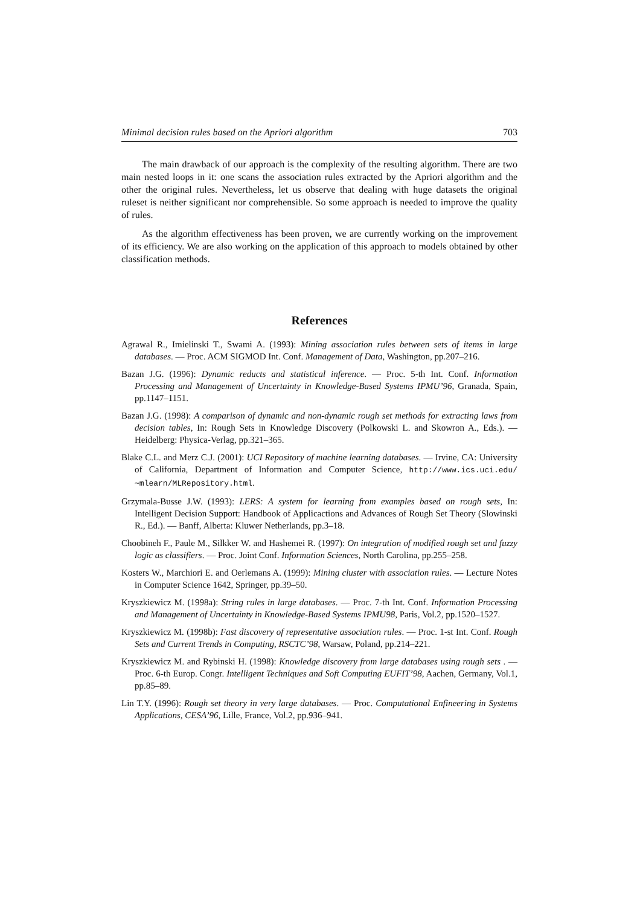Minimal decision rules based on the Apriori algorithm 703
The main drawback of our approach is the complexity of the resulting algorithm. There are two main nested loops in it: one scans the association rules extracted by the Apriori algorithm and the other the original rules. Nevertheless, let us observe that dealing with huge datasets the original ruleset is neither significant nor comprehensible. So some approach is needed to improve the quality of rules.
As the algorithm effectiveness has been proven, we are currently working on the improvement of its efficiency. We are also working on the application of this approach to models obtained by other classification methods.
References
Agrawal R., Imielinski T., Swami A. (1993): Mining association rules between sets of items in large databases. — Proc. ACM SIGMOD Int. Conf. Management of Data, Washington, pp.207–216.
Bazan J.G. (1996): Dynamic reducts and statistical inference. — Proc. 5-th Int. Conf. Information Processing and Management of Uncertainty in Knowledge-Based Systems IPMU’96, Granada, Spain, pp.1147–1151.
Bazan J.G. (1998): A comparison of dynamic and non-dynamic rough set methods for extracting laws from decision tables, In: Rough Sets in Knowledge Discovery (Polkowski L. and Skowron A., Eds.). — Heidelberg: Physica-Verlag, pp.321–365.
Blake C.L. and Merz C.J. (2001): UCI Repository of machine learning databases. — Irvine, CA: University of California, Department of Information and Computer Science, http://www.ics.uci.edu/∼mlearn/MLRepository.html.
Grzymala-Busse J.W. (1993): LERS: A system for learning from examples based on rough sets, In: Intelligent Decision Support: Handbook of Applicactions and Advances of Rough Set Theory (Slowinski R., Ed.). — Banff, Alberta: Kluwer Netherlands, pp.3–18.
Choobineh F., Paule M., Silkker W. and Hashemei R. (1997): On integration of modified rough set and fuzzy logic as classifiers. — Proc. Joint Conf. Information Sciences, North Carolina, pp.255–258.
Kosters W., Marchiori E. and Oerlemans A. (1999): Mining cluster with association rules. — Lecture Notes in Computer Science 1642, Springer, pp.39–50.
Kryszkiewicz M. (1998a): String rules in large databases. — Proc. 7-th Int. Conf. Information Processing and Management of Uncertainty in Knowledge-Based Systems IPMU98, Paris, Vol.2, pp.1520–1527.
Kryszkiewicz M. (1998b): Fast discovery of representative association rules. — Proc. 1-st Int. Conf. Rough Sets and Current Trends in Computing, RSCTC’98, Warsaw, Poland, pp.214–221.
Kryszkiewicz M. and Rybinski H. (1998): Knowledge discovery from large databases using rough sets . — Proc. 6-th Europ. Congr. Intelligent Techniques and Soft Computing EUFIT’98, Aachen, Germany, Vol.1, pp.85–89.
Lin T.Y. (1996): Rough set theory in very large databases. — Proc. Computational Enfineering in Systems Applications, CESA’96, Lille, France, Vol.2, pp.936–941.